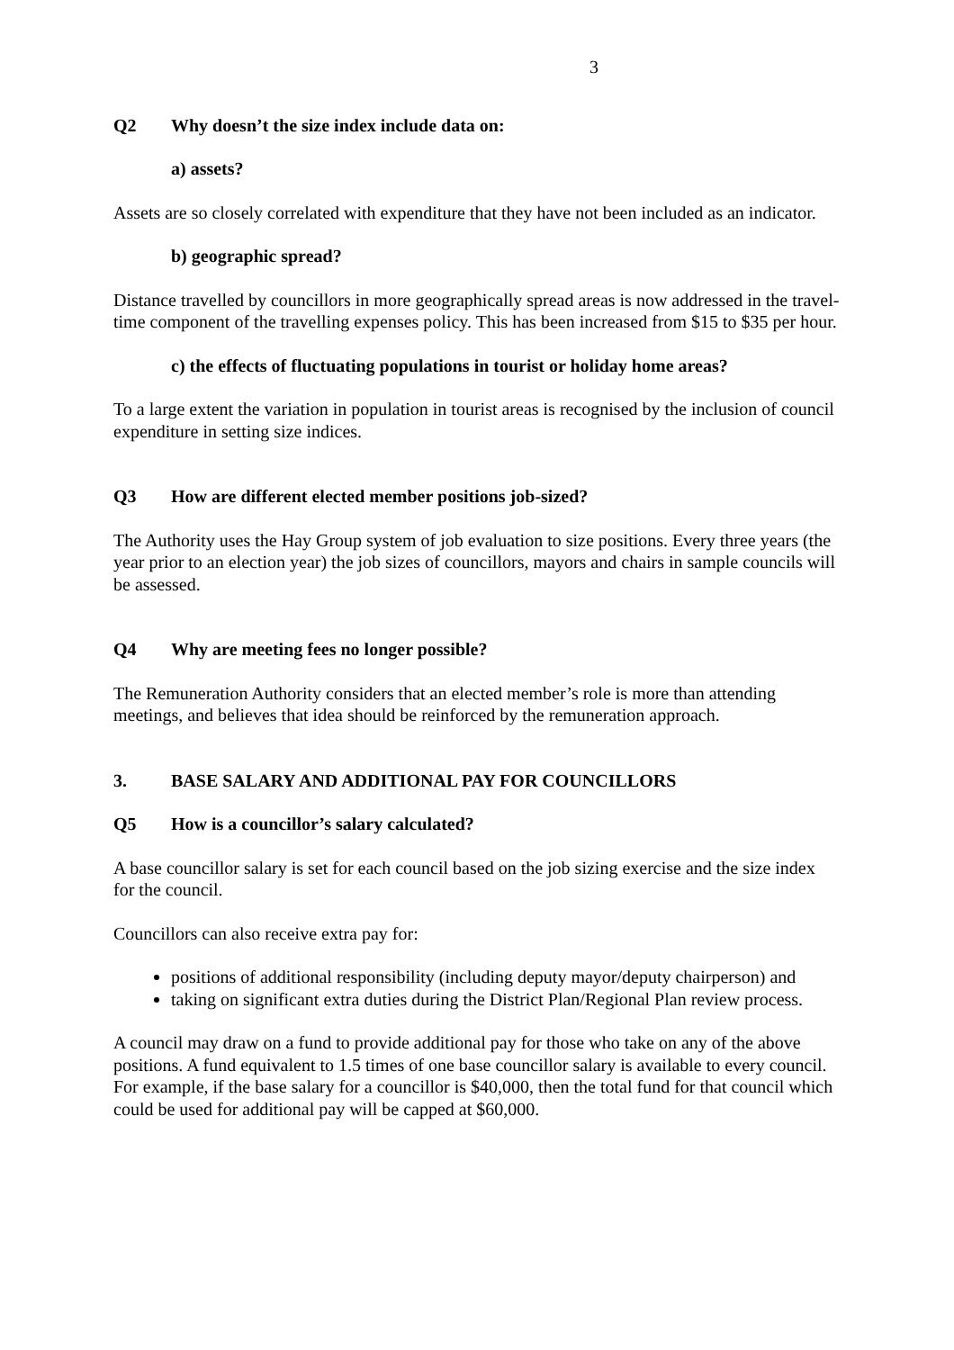3
Q2 Why doesn’t the size index include data on:
a) assets?
Assets are so closely correlated with expenditure that they have not been included as an indicator.
b) geographic spread?
Distance travelled by councillors in more geographically spread areas is now addressed in the travel-time component of the travelling expenses policy. This has been increased from $15 to $35 per hour.
c) the effects of fluctuating populations in tourist or holiday home areas?
To a large extent the variation in population in tourist areas is recognised by the inclusion of council expenditure in setting size indices.
Q3 How are different elected member positions job-sized?
The Authority uses the Hay Group system of job evaluation to size positions. Every three years (the year prior to an election year) the job sizes of councillors, mayors and chairs in sample councils will be assessed.
Q4 Why are meeting fees no longer possible?
The Remuneration Authority considers that an elected member’s role is more than attending meetings, and believes that idea should be reinforced by the remuneration approach.
3. BASE SALARY AND ADDITIONAL PAY FOR COUNCILLORS
Q5 How is a councillor’s salary calculated?
A base councillor salary is set for each council based on the job sizing exercise and the size index for the council.
Councillors can also receive extra pay for:
positions of additional responsibility (including deputy mayor/deputy chairperson) and
taking on significant extra duties during the District Plan/Regional Plan review process.
A council may draw on a fund to provide additional pay for those who take on any of the above positions. A fund equivalent to 1.5 times of one base councillor salary is available to every council. For example, if the base salary for a councillor is $40,000, then the total fund for that council which could be used for additional pay will be capped at $60,000.